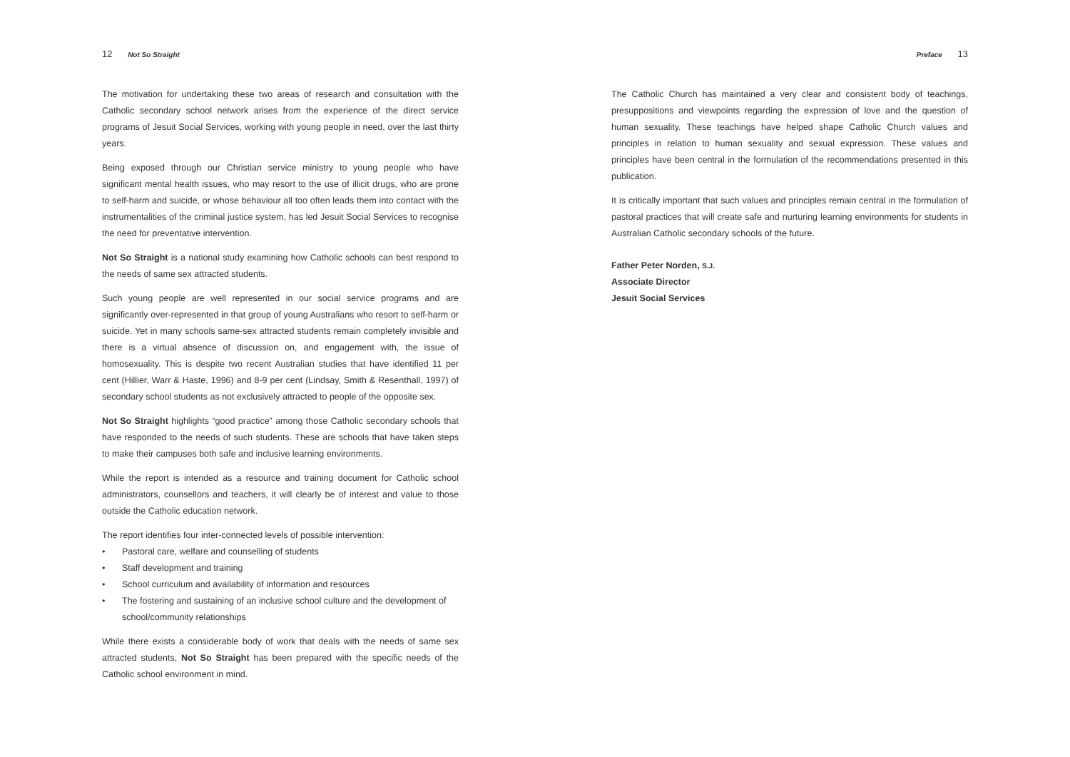12 Not So Straight
The motivation for undertaking these two areas of research and consultation with the Catholic secondary school network arises from the experience of the direct service programs of Jesuit Social Services, working with young people in need, over the last thirty years.
Being exposed through our Christian service ministry to young people who have significant mental health issues, who may resort to the use of illicit drugs, who are prone to self-harm and suicide, or whose behaviour all too often leads them into contact with the instrumentalities of the criminal justice system, has led Jesuit Social Services to recognise the need for preventative intervention.
Not So Straight is a national study examining how Catholic schools can best respond to the needs of same sex attracted students.
Such young people are well represented in our social service programs and are significantly over-represented in that group of young Australians who resort to self-harm or suicide. Yet in many schools same-sex attracted students remain completely invisible and there is a virtual absence of discussion on, and engagement with, the issue of homosexuality. This is despite two recent Australian studies that have identified 11 per cent (Hillier, Warr & Haste, 1996) and 8-9 per cent (Lindsay, Smith & Resenthall, 1997) of secondary school students as not exclusively attracted to people of the opposite sex.
Not So Straight highlights “good practice” among those Catholic secondary schools that have responded to the needs of such students. These are schools that have taken steps to make their campuses both safe and inclusive learning environments.
While the report is intended as a resource and training document for Catholic school administrators, counsellors and teachers, it will clearly be of interest and value to those outside the Catholic education network.
The report identifies four inter-connected levels of possible intervention:
• Pastoral care, welfare and counselling of students
• Staff development and training
• School curriculum and availability of information and resources
• The fostering and sustaining of an inclusive school culture and the development of school/community relationships
While there exists a considerable body of work that deals with the needs of same sex attracted students, Not So Straight has been prepared with the specific needs of the Catholic school environment in mind.
Preface 13
The Catholic Church has maintained a very clear and consistent body of teachings, presuppositions and viewpoints regarding the expression of love and the question of human sexuality. These teachings have helped shape Catholic Church values and principles in relation to human sexuality and sexual expression. These values and principles have been central in the formulation of the recommendations presented in this publication.
It is critically important that such values and principles remain central in the formulation of pastoral practices that will create safe and nurturing learning environments for students in Australian Catholic secondary schools of the future.
Father Peter Norden, S.J.
Associate Director
Jesuit Social Services